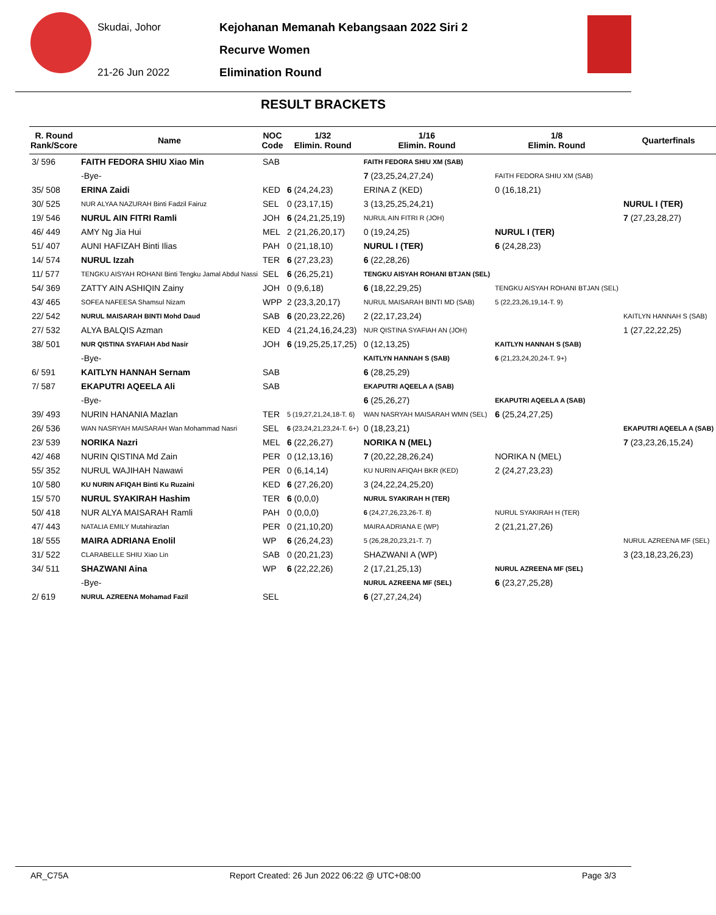Skudai, Johor
21-26 Jun 2022
Kejohanan Memanah Kebangsaan 2022 Siri 2
Recurve Women
Elimination Round
RESULT BRACKETS
| R. Round Rank/Score | Name | NOC Code | 1/32 Elimin. Round | 1/16 Elimin. Round | 1/8 Elimin. Round | Quarterfinals |
| --- | --- | --- | --- | --- | --- | --- |
| 3/ 596 | FAITH FEDORA SHIU Xiao Min | SAB | | FAITH FEDORA SHIU XM (SAB) | | |
| | -Bye- | | | 7 (23,25,24,27,24) | FAITH FEDORA SHIU XM (SAB) | |
| 35/ 508 | ERINA Zaidi | KED | 6 (24,24,23) | ERINA Z (KED) | 0 (16,18,21) | |
| 30/ 525 | NUR ALYAA NAZURAH Binti Fadzil Fairuz | SEL | 0 (23,17,15) | 3 (13,25,25,24,21) | | NURUL I (TER) |
| 19/ 546 | NURUL AIN FITRI Ramli | JOH | 6 (24,21,25,19) | NURUL AIN FITRI R (JOH) | | 7 (27,23,28,27) |
| 46/ 449 | AMY Ng Jia Hui | MEL | 2 (21,26,20,17) | 0 (19,24,25) | NURUL I (TER) | |
| 51/ 407 | AUNI HAFIZAH Binti Ilias | PAH | 0 (21,18,10) | NURUL I (TER) | 6 (24,28,23) | |
| 14/ 574 | NURUL Izzah | TER | 6 (27,23,23) | 6 (22,28,26) | | |
| 11/ 577 | TENGKU AISYAH ROHANI Binti Tengku Jamal Abdul Nassi | SEL | 6 (26,25,21) | TENGKU AISYAH ROHANI BTJAN (SEL) | | |
| 54/ 369 | ZATTY AIN ASHIQIN Zainy | JOH | 0 (9,6,18) | 6 (18,22,29,25) | TENGKU AISYAH ROHANI BTJAN (SEL) | |
| 43/ 465 | SOFEA NAFEESA Shamsul Nizam | WPP | 2 (23,3,20,17) | NURUL MAISARAH BINTI MD (SAB) | 5 (22,23,26,19,14-T. 9) | |
| 22/ 542 | NURUL MAISARAH BINTI Mohd Daud | SAB | 6 (20,23,22,26) | 2 (22,17,23,24) | | KAITLYN HANNAH S (SAB) |
| 27/ 532 | ALYA BALQIS Azman | KED | 4 (21,24,16,24,23) | NUR QISTINA SYAFIAH AN (JOH) | | 1 (27,22,22,25) |
| 38/ 501 | NUR QISTINA SYAFIAH Abd Nasir | JOH | 6 (19,25,25,17,25) | 0 (12,13,25) | KAITLYN HANNAH S (SAB) | |
| | -Bye- | | | KAITLYN HANNAH S (SAB) | 6 (21,23,24,20,24-T. 9+) | |
| 6/ 591 | KAITLYN HANNAH Sernam | SAB | | 6 (28,25,29) | | |
| 7/ 587 | EKAPUTRI AQEELA Ali | SAB | | EKAPUTRI AQEELA A (SAB) | | |
| | -Bye- | | | 6 (25,26,27) | EKAPUTRI AQEELA A (SAB) | |
| 39/ 493 | NURIN HANANIA Mazlan | TER | 5 (19,27,21,24,18-T. 6) | WAN NASRYAH MAISARAH WMN (SEL) | 6 (25,24,27,25) | |
| 26/ 536 | WAN NASRYAH MAISARAH Wan Mohammad Nasri | SEL | 6 (23,24,21,23,24-T. 6+) | 0 (18,23,21) | | EKAPUTRI AQEELA A (SAB) |
| 23/ 539 | NORIKA Nazri | MEL | 6 (22,26,27) | NORIKA N (MEL) | | 7 (23,23,26,15,24) |
| 42/ 468 | NURIN QISTINA Md Zain | PER | 0 (12,13,16) | 7 (20,22,28,26,24) | NORIKA N (MEL) | |
| 55/ 352 | NURUL WAJIHAH Nawawi | PER | 0 (6,14,14) | KU NURIN AFIQAH BKR (KED) | 2 (24,27,23,23) | |
| 10/ 580 | KU NURIN AFIQAH Binti Ku Ruzaini | KED | 6 (27,26,20) | 3 (24,22,24,25,20) | | |
| 15/ 570 | NURUL SYAKIRAH Hashim | TER | 6 (0,0,0) | NURUL SYAKIRAH H (TER) | | |
| 50/ 418 | NUR ALYA MAISARAH Ramli | PAH | 0 (0,0,0) | 6 (24,27,26,23,26-T. 8) | NURUL SYAKIRAH H (TER) | |
| 47/ 443 | NATALIA EMILY Mutahirazlan | PER | 0 (21,10,20) | MAIRA ADRIANA E (WP) | 2 (21,21,27,26) | |
| 18/ 555 | MAIRA ADRIANA Enolil | WP | 6 (26,24,23) | 5 (26,28,20,23,21-T. 7) | | NURUL AZREENA MF (SEL) |
| 31/ 522 | CLARABELLE SHIU Xiao Lin | SAB | 0 (20,21,23) | SHAZWANI A (WP) | | 3 (23,18,23,26,23) |
| 34/ 511 | SHAZWANI Aina | WP | 6 (22,22,26) | 2 (17,21,25,13) | NURUL AZREENA MF (SEL) | |
| | -Bye- | | | NURUL AZREENA MF (SEL) | 6 (23,27,25,28) | |
| 2/ 619 | NURUL AZREENA Mohamad Fazil | SEL | | 6 (27,27,24,24) | | |
AR_C75A Report Created: 26 Jun 2022 06:22 @ UTC+08:00 Page 3/3